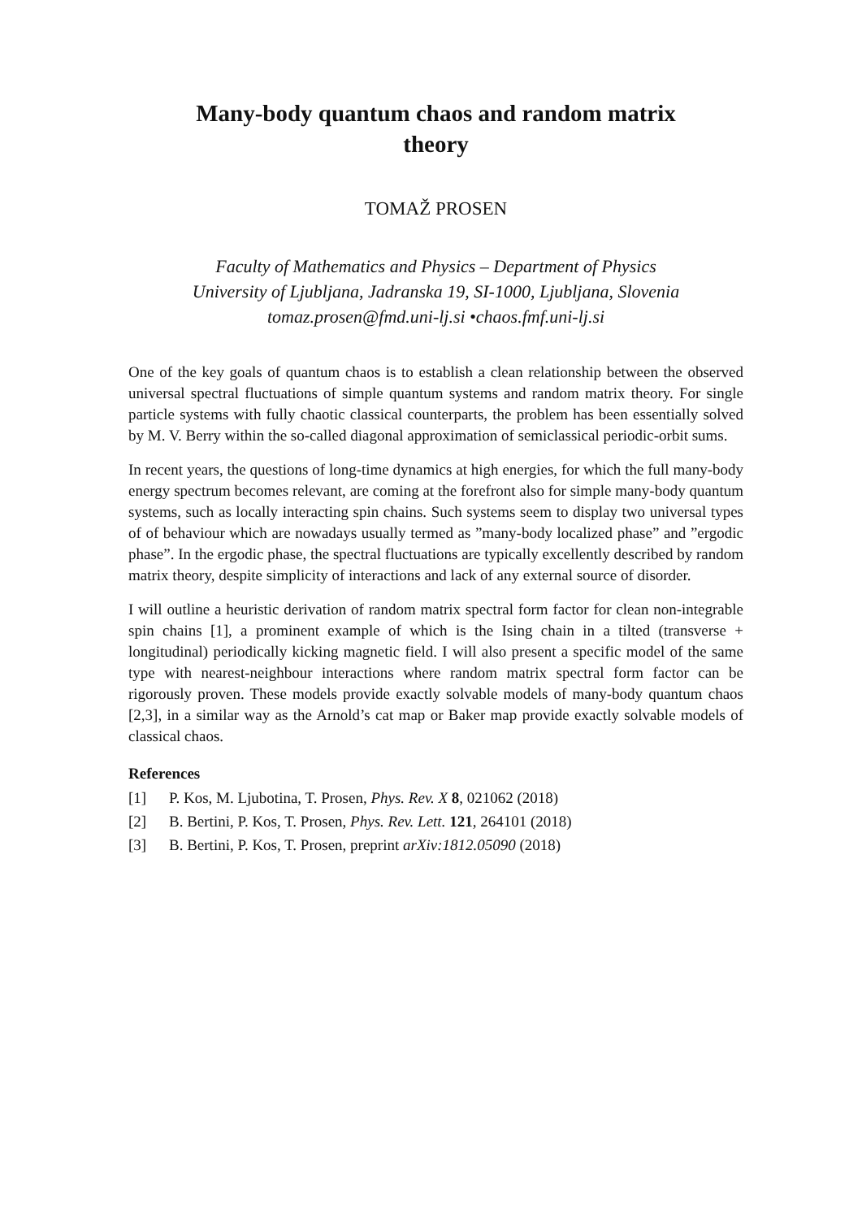Many-body quantum chaos and random matrix
theory
TOMAŽ PROSEN
Faculty of Mathematics and Physics – Department of Physics
University of Ljubljana, Jadranska 19, SI-1000, Ljubljana, Slovenia
tomaz.prosen@fmd.uni-lj.si •chaos.fmf.uni-lj.si
One of the key goals of quantum chaos is to establish a clean relationship between the observed universal spectral fluctuations of simple quantum systems and random matrix theory. For single particle systems with fully chaotic classical counterparts, the problem has been essentially solved by M. V. Berry within the so-called diagonal approximation of semiclassical periodic-orbit sums.
In recent years, the questions of long-time dynamics at high energies, for which the full many-body energy spectrum becomes relevant, are coming at the forefront also for simple many-body quantum systems, such as locally interacting spin chains. Such systems seem to display two universal types of of behaviour which are nowadays usually termed as ”many-body localized phase” and ”ergodic phase”. In the ergodic phase, the spectral fluctuations are typically excellently described by random matrix theory, despite simplicity of interactions and lack of any external source of disorder.
I will outline a heuristic derivation of random matrix spectral form factor for clean non-integrable spin chains [1], a prominent example of which is the Ising chain in a tilted (transverse + longitudinal) periodically kicking magnetic field. I will also present a specific model of the same type with nearest-neighbour interactions where random matrix spectral form factor can be rigorously proven. These models provide exactly solvable models of many-body quantum chaos [2,3], in a similar way as the Arnold’s cat map or Baker map provide exactly solvable models of classical chaos.
References
[1] P. Kos, M. Ljubotina, T. Prosen, Phys. Rev. X 8, 021062 (2018)
[2] B. Bertini, P. Kos, T. Prosen, Phys. Rev. Lett. 121, 264101 (2018)
[3] B. Bertini, P. Kos, T. Prosen, preprint arXiv:1812.05090 (2018)